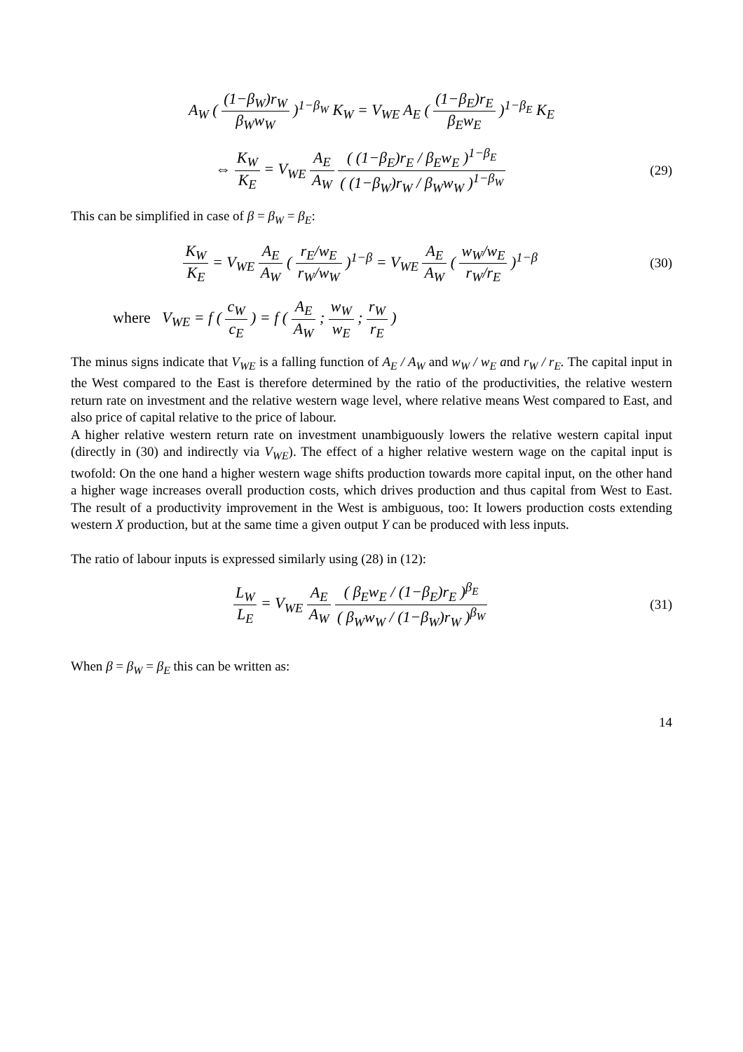A<sub>W</sub> ( (1−β<sub>W</sub>)r<sub>W</sub> β<sub>W</sub>w<sub>W</sub> )<sup>1−β<sub>W</sub></sup> K<sub>W</sub> = V<sub>WE</sub> A<sub>E</sub> ( (1−β<sub>E</sub>)r<sub>E</sub> β<sub>E</sub>w<sub>E</sub> )<sup>1−β<sub>E</sub></sup> K<sub>E</sub>
⇔ K<sub>W</sub> K<sub>E</sub> = V<sub>WE</sub> A<sub>E</sub> A<sub>W</sub> ( (1−β<sub>E</sub>)r<sub>E</sub> / β<sub>E</sub>w<sub>E</sub> )<sup>1−β<sub>E</sub></sup> ( (1−β<sub>W</sub>)r<sub>W</sub> / β<sub>W</sub>w<sub>W</sub> )<sup>1−β<sub>W</sub></sup>
(29)
This can be simplified in case of β = β<sub>W</sub> = β<sub>E</sub>:
K<sub>W</sub> K<sub>E</sub> = V<sub>WE</sub> A<sub>E</sub> A<sub>W</sub> ( r<sub>E</sub>/w<sub>E</sub> r<sub>W</sub>/w<sub>W</sub> )<sup>1−β</sup> = V<sub>WE</sub> A<sub>E</sub> A<sub>W</sub> ( w<sub>W</sub>/w<sub>E</sub> r<sub>W</sub>/r<sub>E</sub> )<sup>1−β</sup>
(30)
where V<sub>WE</sub> = f ( c<sub>W</sub> c<sub>E</sub> ) = f ( A<sub>E</sub> A<sub>W</sub> ; w<sub>W</sub> w<sub>E</sub> ; r<sub>W</sub> r<sub>E</sub> )
The minus signs indicate that V<sub>WE</sub> is a falling function of A<sub>E</sub> / A<sub>W</sub> and w<sub>W</sub> / w<sub>E</sub> and r<sub>W</sub> / r<sub>E</sub>. The capital input in the West compared to the East is therefore determined by the ratio of the productivities, the relative western return rate on investment and the relative western wage level, where relative means West compared to East, and also price of capital relative to the price of labour.
A higher relative western return rate on investment unambiguously lowers the relative western capital input (directly in (30) and indirectly via V<sub>WE</sub>). The effect of a higher relative western wage on the capital input is twofold: On the one hand a higher western wage shifts production towards more capital input, on the other hand a higher wage increases overall production costs, which drives production and thus capital from West to East. The result of a productivity improvement in the West is ambiguous, too: It lowers production costs extending western X production, but at the same time a given output Y can be produced with less inputs.
The ratio of labour inputs is expressed similarly using (28) in (12):
L<sub>W</sub> L<sub>E</sub> = V<sub>WE</sub> A<sub>E</sub> A<sub>W</sub> ( β<sub>E</sub>w<sub>E</sub> / (1−β<sub>E</sub>)r<sub>E</sub> )<sup>β<sub>E</sub></sup> ( β<sub>W</sub>w<sub>W</sub> / (1−β<sub>W</sub>)r<sub>W</sub> )<sup>β<sub>W</sub></sup>
(31)
When β = β<sub>W</sub> = β<sub>E</sub> this can be written as:
14